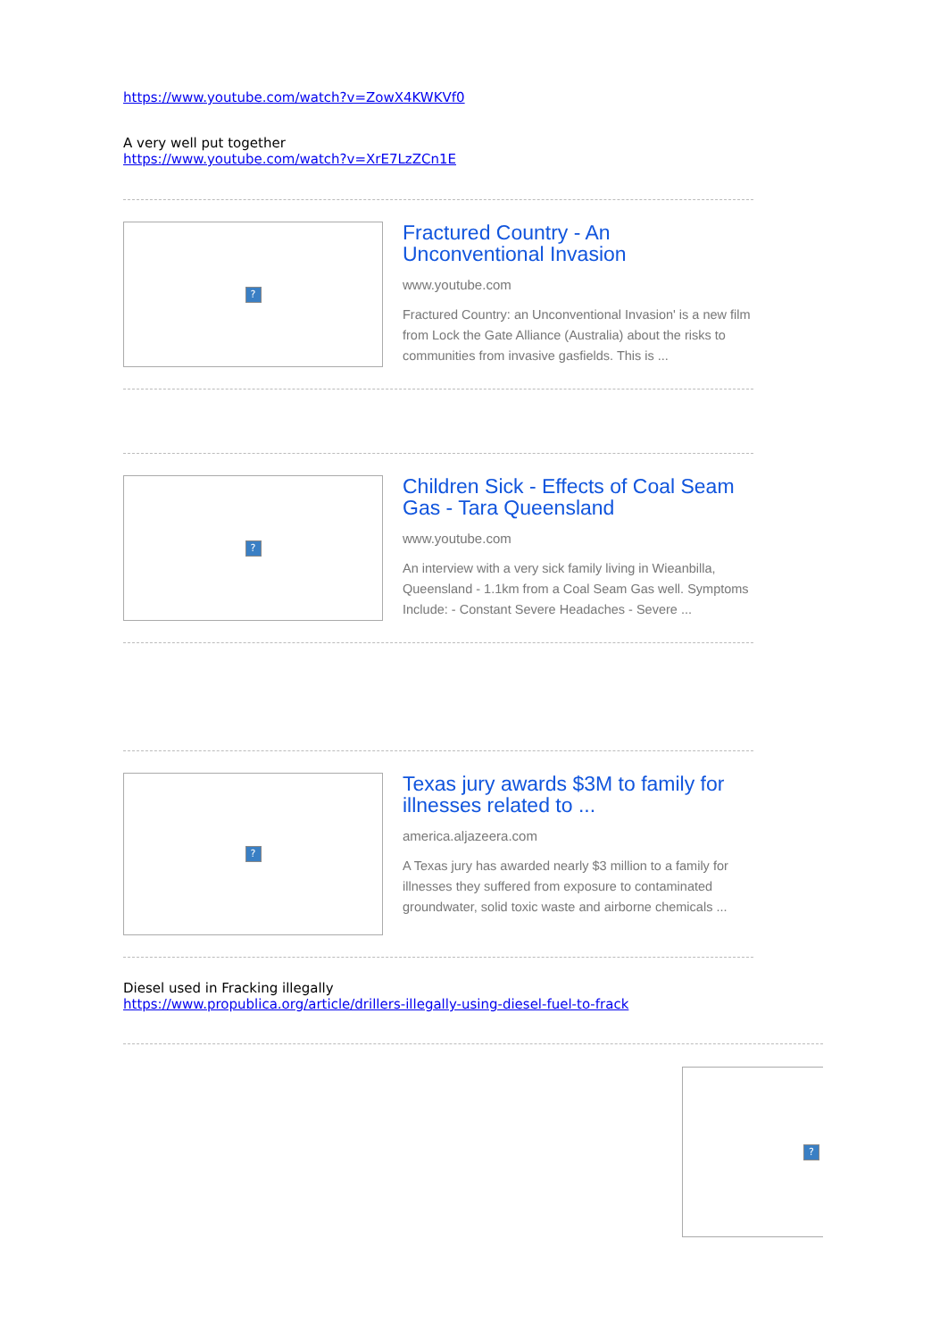https://www.youtube.com/watch?v=ZowX4KWKVf0
A very well put together
https://www.youtube.com/watch?v=XrE7LzZCn1E
?
Fractured Country - An
Unconventional Invasion
www.youtube.com
Fractured Country: an Unconventional Invasion' is a new film from Lock the Gate Alliance (Australia) about the risks to communities from invasive gasfields. This is ...
?
Children Sick - Effects of Coal Seam Gas - Tara Queensland
www.youtube.com
An interview with a very sick family living in Wieanbilla, Queensland - 1.1km from a Coal Seam Gas well. Symptoms Include: - Constant Severe Headaches - Severe ...
?
Texas jury awards $3M to family for illnesses related to ...
america.aljazeera.com
A Texas jury has awarded nearly $3 million to a family for illnesses they suffered from exposure to contaminated groundwater, solid toxic waste and airborne chemicals ...
Diesel used in Fracking illegally
https://www.propublica.org/article/drillers-illegally-using-diesel-fuel-to-frack
?